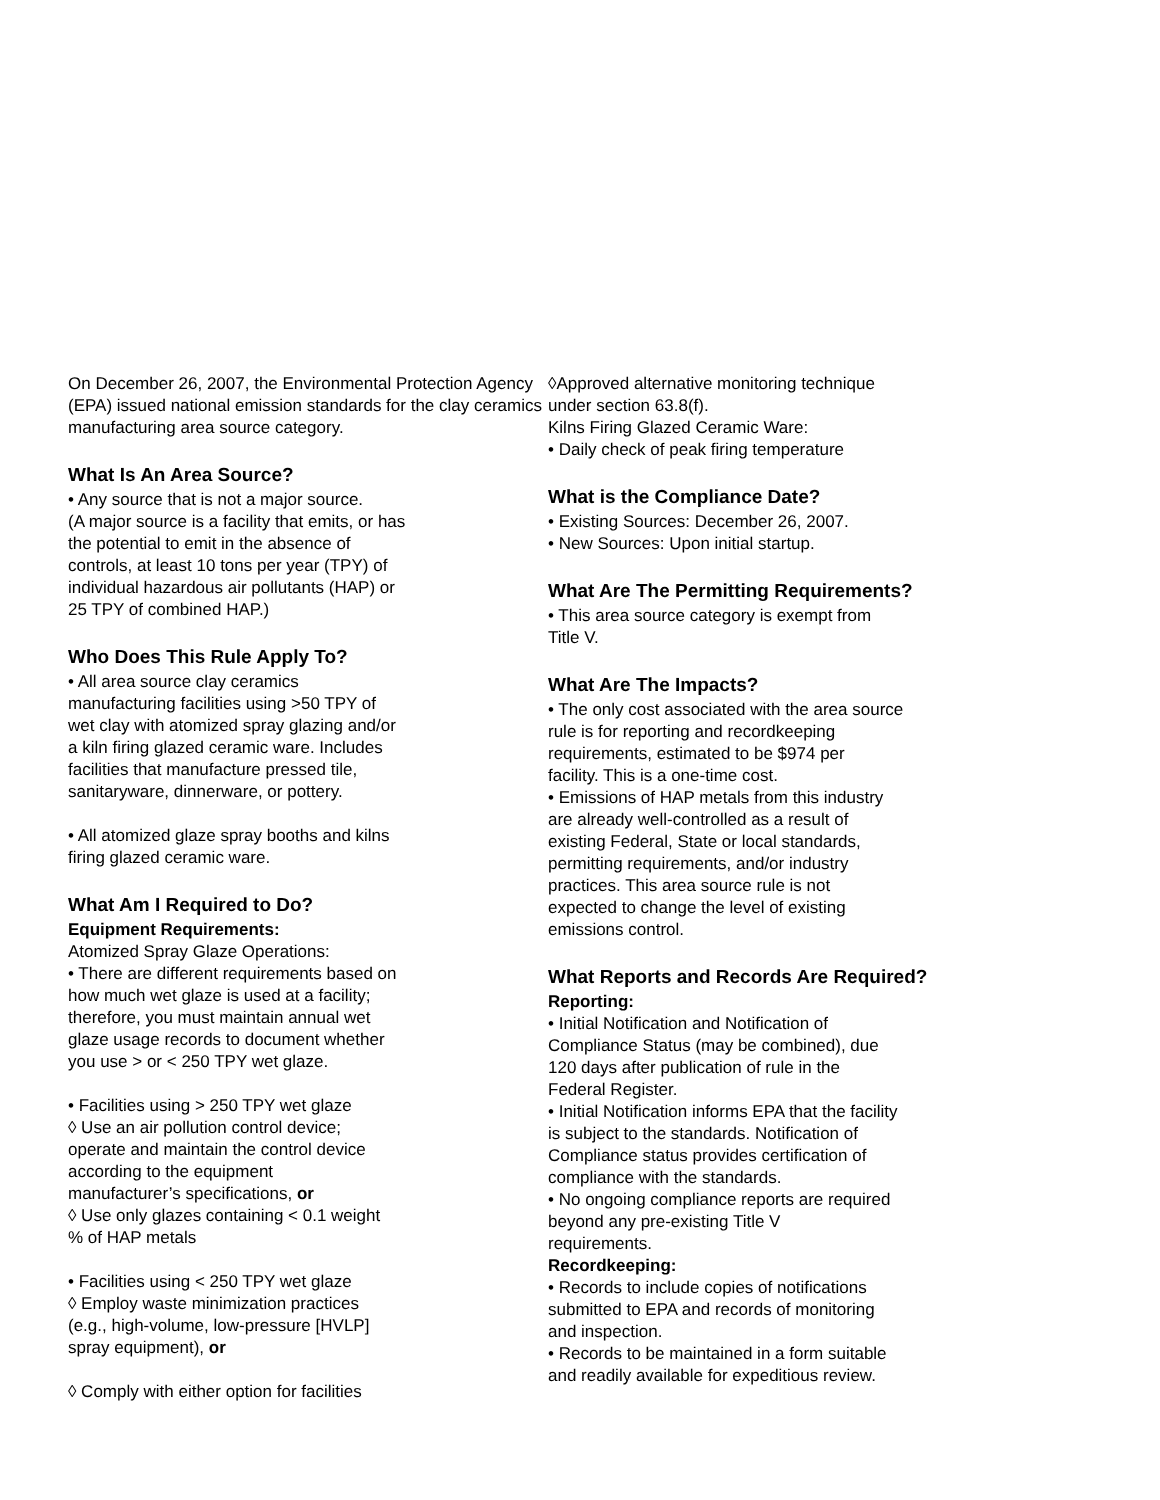On December 26, 2007, the Environmental Protection Agency (EPA) issued national emission standards for the clay ceramics manufacturing area source category.
What Is An Area Source?
• Any source that is not a major source.
(A major source is a facility that emits, or has
the potential to emit in the absence of
controls, at least 10 tons per year (TPY) of
individual hazardous air pollutants (HAP) or
25 TPY of combined HAP.)
Who Does This Rule Apply To?
• All area source clay ceramics
manufacturing facilities using >50 TPY of
wet clay with atomized spray glazing and/or
a kiln firing glazed ceramic ware. Includes
facilities that manufacture pressed tile,
sanitaryware, dinnerware, or pottery.
• All atomized glaze spray booths and kilns
firing glazed ceramic ware.
What Am I Required to Do?
Equipment Requirements:
Atomized Spray Glaze Operations:
• There are different requirements based on
how much wet glaze is used at a facility;
therefore, you must maintain annual wet
glaze usage records to document whether
you use > or < 250 TPY wet glaze.
• Facilities using > 250 TPY wet glaze
◊ Use an air pollution control device;
operate and maintain the control device
according to the equipment
manufacturer’s specifications, or
◊ Use only glazes containing < 0.1 weight
% of HAP metals
• Facilities using < 250 TPY wet glaze
◊ Employ waste minimization practices
(e.g., high-volume, low-pressure [HVLP]
spray equipment), or
◊ Comply with either option for facilities
◊Approved alternative monitoring technique
under section 63.8(f).
Kilns Firing Glazed Ceramic Ware:
• Daily check of peak firing temperature
What is the Compliance Date?
• Existing Sources: December 26, 2007.
• New Sources: Upon initial startup.
What Are The Permitting Requirements?
• This area source category is exempt from
Title V.
What Are The Impacts?
• The only cost associated with the area source
rule is for reporting and recordkeeping
requirements, estimated to be $974 per
facility. This is a one-time cost.
• Emissions of HAP metals from this industry
are already well-controlled as a result of
existing Federal, State or local standards,
permitting requirements, and/or industry
practices. This area source rule is not
expected to change the level of existing
emissions control.
What Reports and Records Are Required?
Reporting:
• Initial Notification and Notification of
Compliance Status (may be combined), due
120 days after publication of rule in the
Federal Register.
• Initial Notification informs EPA that the facility
is subject to the standards. Notification of
Compliance status provides certification of
compliance with the standards.
• No ongoing compliance reports are required
beyond any pre-existing Title V
requirements.
Recordkeeping:
• Records to include copies of notifications
submitted to EPA and records of monitoring
and inspection.
• Records to be maintained in a form suitable
and readily available for expeditious review.